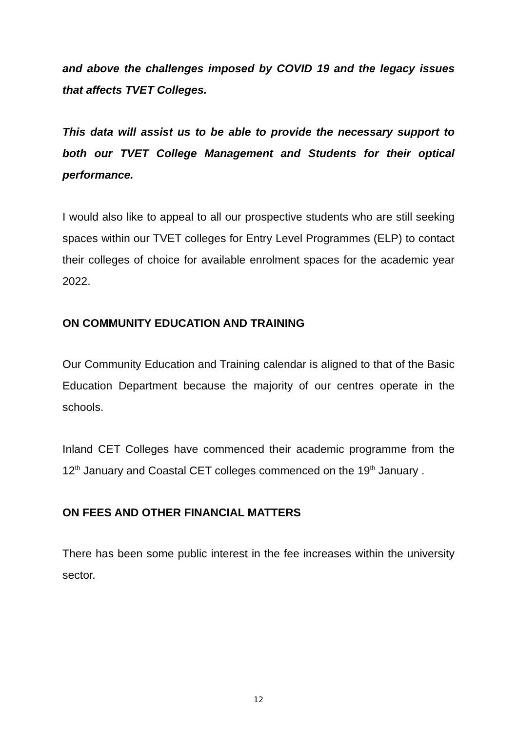and above the challenges imposed by COVID 19 and the legacy issues that affects TVET Colleges.
This data will assist us to be able to provide the necessary support to both our TVET College Management and Students for their optical performance.
I would also like to appeal to all our prospective students who are still seeking spaces within our TVET colleges for Entry Level Programmes (ELP) to contact their colleges of choice for available enrolment spaces for the academic year 2022.
ON COMMUNITY EDUCATION AND TRAINING
Our Community Education and Training calendar is aligned to that of the Basic Education Department because the majority of our centres operate in the schools.
Inland CET Colleges have commenced their academic programme from the 12<sup>th</sup> January and Coastal CET colleges commenced on the 19<sup>th</sup> January .
ON FEES AND OTHER FINANCIAL MATTERS
There has been some public interest in the fee increases within the university sector.
12